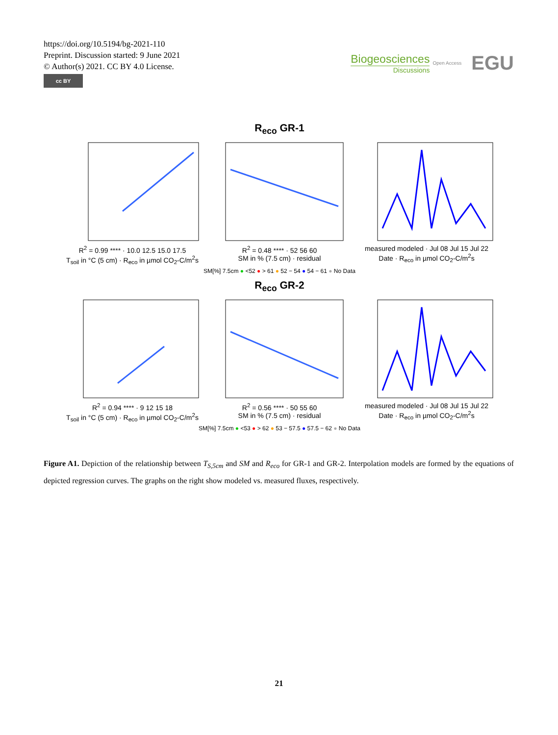https://doi.org/10.5194/bg-2021-110
Preprint. Discussion started: 9 June 2021
© Author(s) 2021. CC BY 4.0 License.
cc BY
Biogeosciences
Discussions
Open Access EGU
R<sub>eco</sub> GR-1
R<sup>2</sup> = 0.99 **** · 10.0 12.5 15.0 17.5
T<sub>soil</sub> in °C (5 cm) · R<sub>eco</sub> in µmol CO<sub>2</sub>-C/m<sup>2</sup>s
R<sup>2</sup> = 0.48 **** · 52 56 60
SM in % (7.5 cm) · residual
measured modeled · Jul 08 Jul 15 Jul 22
Date · R<sub>eco</sub> in µmol CO<sub>2</sub>-C/m<sup>2</sup>s
SM[%] 7.5cm ● <52 ● > 61 ● 52 − 54 ● 54 − 61 ● No Data
R<sub>eco</sub> GR-2
R<sup>2</sup> = 0.94 **** · 9 12 15 18
T<sub>soil</sub> in °C (5 cm) · R<sub>eco</sub> in µmol CO<sub>2</sub>-C/m<sup>2</sup>s
R<sup>2</sup> = 0.56 **** · 50 55 60
SM in % (7.5 cm) · residual
measured modeled · Jul 08 Jul 15 Jul 22
Date · R<sub>eco</sub> in µmol CO<sub>2</sub>-C/m<sup>2</sup>s
SM[%] 7.5cm ● <53 ● > 62 ● 53 − 57.5 ● 57.5 − 62 ● No Data
Figure A1. Depiction of the relationship between T<sub>S,5cm</sub> and SM and R<sub>eco</sub> for GR-1 and GR-2. Interpolation models are formed by the equations of depicted regression curves. The graphs on the right show modeled vs. measured fluxes, respectively.
21